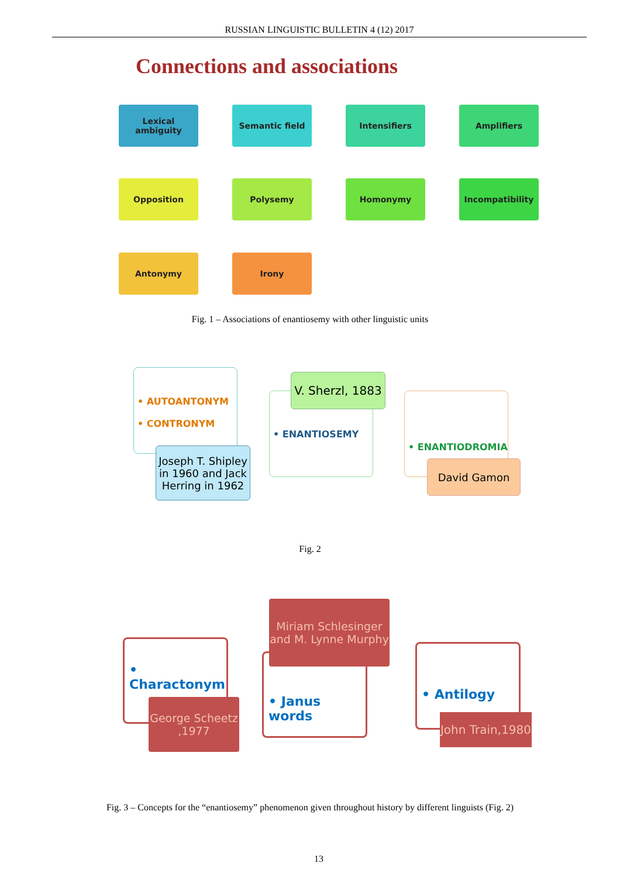RUSSIAN LINGUISTIC BULLETIN 4 (12) 2017
Connections and associations
Lexical ambiguity
Semantic field Intensifiers Amplifiers
Opposition Polysemy Homonymy Incompatibility
Antonymy Irony
Fig. 1 – Associations of enantiosemy with other linguistic units
• AUTOANTONYM
• CONTRONYM
Joseph T. Shipley in 1960 and Jack Herring in 1962
• ENANTIOSEMY
V. Sherzl, 1883
• ENANTIODROMIA
David Gamon
Fig. 2
• Charactonym
George Scheetz ,1977
• Janus words
Miriam Schlesinger and M. Lynne Murphy
• Antilogy
John Train,1980
Fig. 3 – Concepts for the “enantiosemy” phenomenon given throughout history by different linguists (Fig. 2)
13